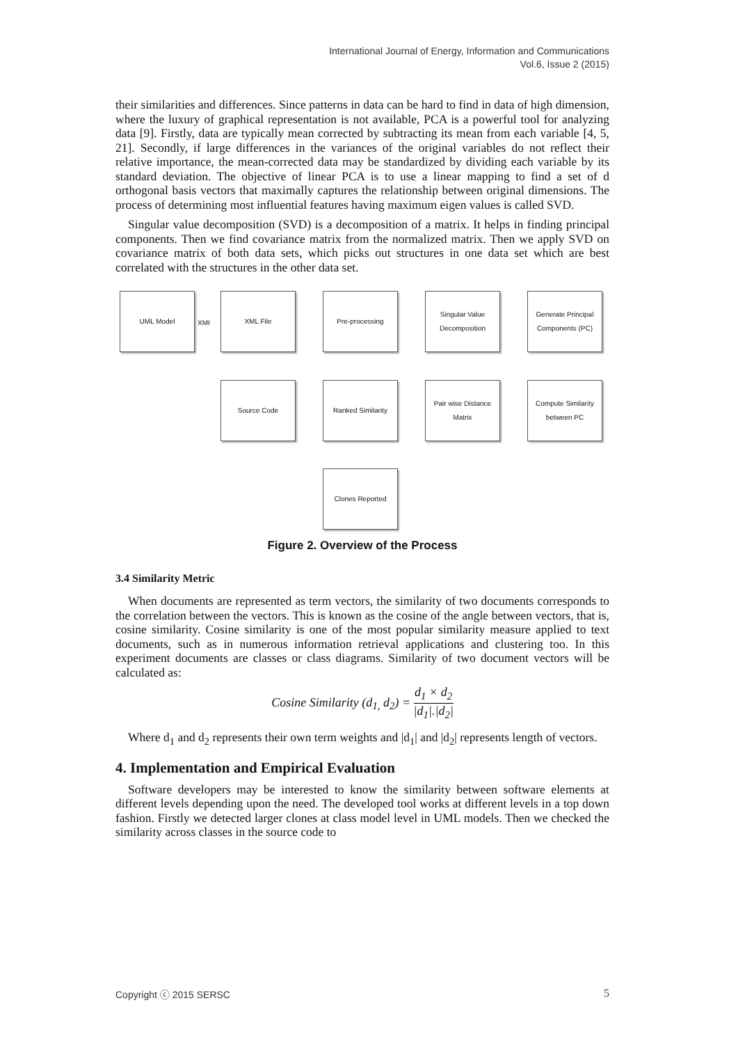International Journal of Energy, Information and Communications
Vol.6, Issue 2 (2015)
their similarities and differences. Since patterns in data can be hard to find in data of high dimension, where the luxury of graphical representation is not available, PCA is a powerful tool for analyzing data [9]. Firstly, data are typically mean corrected by subtracting its mean from each variable [4, 5, 21]. Secondly, if large differences in the variances of the original variables do not reflect their relative importance, the mean-corrected data may be standardized by dividing each variable by its standard deviation. The objective of linear PCA is to use a linear mapping to find a set of d orthogonal basis vectors that maximally captures the relationship between original dimensions. The process of determining most influential features having maximum eigen values is called SVD.
Singular value decomposition (SVD) is a decomposition of a matrix. It helps in finding principal components. Then we find covariance matrix from the normalized matrix. Then we apply SVD on covariance matrix of both data sets, which picks out structures in one data set which are best correlated with the structures in the other data set.
UML Model
XMI
XML File Pre-processing
Singular Value Decomposition
Generate Principal Components (PC)
Source Code Ranked Similarity
Pair wise Distance Matrix
Compute Similarity between PC
Clones Reported
Figure 2. Overview of the Process
3.4 Similarity Metric
When documents are represented as term vectors, the similarity of two documents corresponds to the correlation between the vectors. This is known as the cosine of the angle between vectors, that is, cosine similarity. Cosine similarity is one of the most popular similarity measure applied to text documents, such as in numerous information retrieval applications and clustering too. In this experiment documents are classes or class diagrams. Similarity of two document vectors will be calculated as:
Cosine Similarity (d<sub>1,</sub> d<sub>2</sub>) = d<sub>1</sub> × d<sub>2</sub> |d<sub>1</sub>|.|d<sub>2</sub>|
Where d<sub>1</sub> and d<sub>2</sub> represents their own term weights and |d<sub>1</sub>| and |d<sub>2</sub>| represents length of vectors.
4. Implementation and Empirical Evaluation
Software developers may be interested to know the similarity between software elements at different levels depending upon the need. The developed tool works at different levels in a top down fashion. Firstly we detected larger clones at class model level in UML models. Then we checked the similarity across classes in the source code to
Copyright ⓒ 2015 SERSC 5